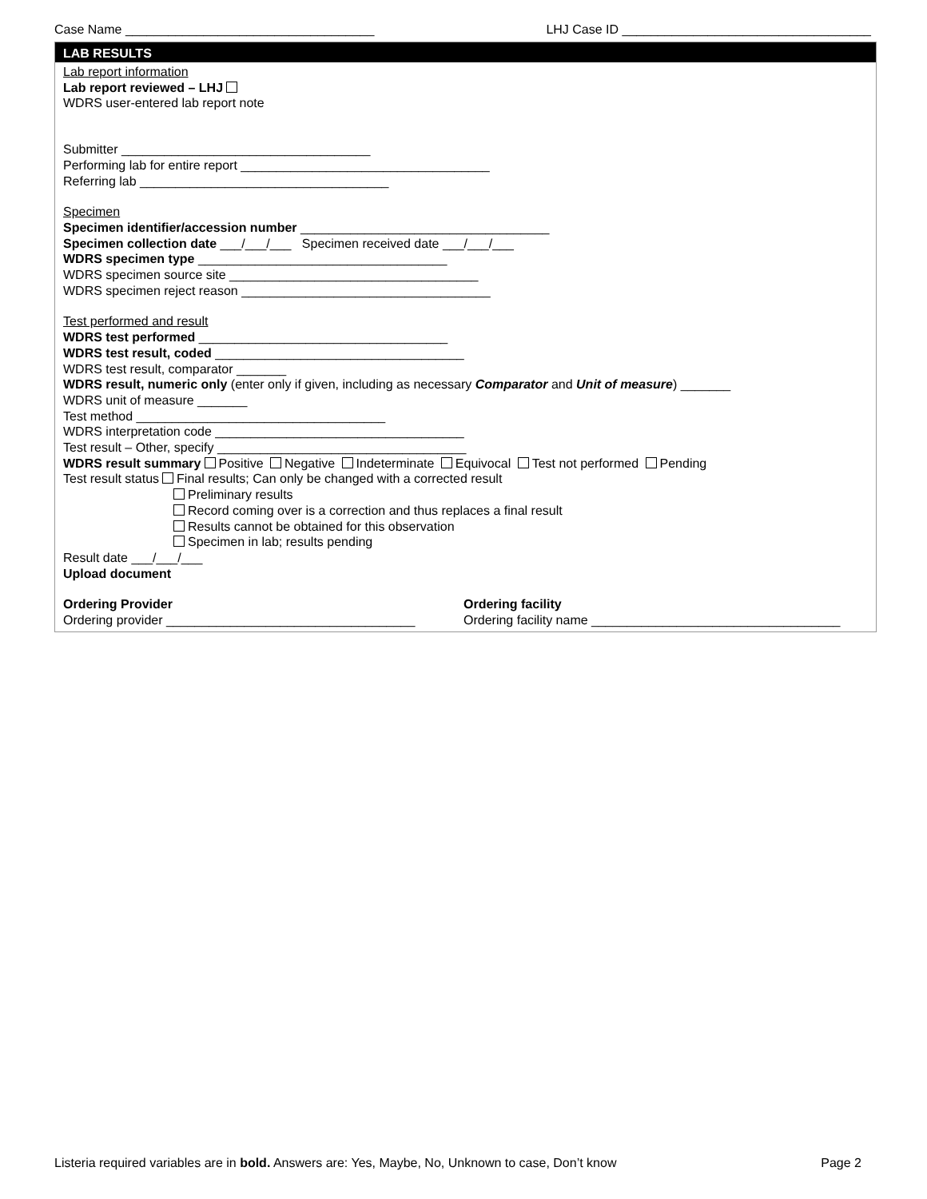Case Name ___________________________________ LHJ Case ID ___________________________________
LAB RESULTS
Lab report information
Lab report reviewed – LHJ
WDRS user-entered lab report note
Submitter ___________________________________
Performing lab for entire report ___________________________________
Referring lab ___________________________________
Specimen
Specimen identifier/accession number ___________________________________
Specimen collection date ___/___/___ Specimen received date ___/___/___
WDRS specimen type ___________________________________
WDRS specimen source site ___________________________________
WDRS specimen reject reason ___________________________________
Test performed and result
WDRS test performed ___________________________________
WDRS test result, coded ___________________________________
WDRS test result, comparator _______
WDRS result, numeric only (enter only if given, including as necessary Comparator and Unit of measure) _______
WDRS unit of measure _______
Test method ___________________________________
WDRS interpretation code ___________________________________
Test result – Other, specify ___________________________________
WDRS result summary Positive Negative Indeterminate Equivocal Test not performed Pending
Test result status Final results; Can only be changed with a corrected result
Preliminary results
Record coming over is a correction and thus replaces a final result
Results cannot be obtained for this observation
Specimen in lab; results pending
Result date ___/___/___
Upload document
Ordering Provider
Ordering provider ___________________________________
Ordering facility
Ordering facility name ___________________________________
Listeria required variables are in bold. Answers are: Yes, Maybe, No, Unknown to case, Don’t know Page 2